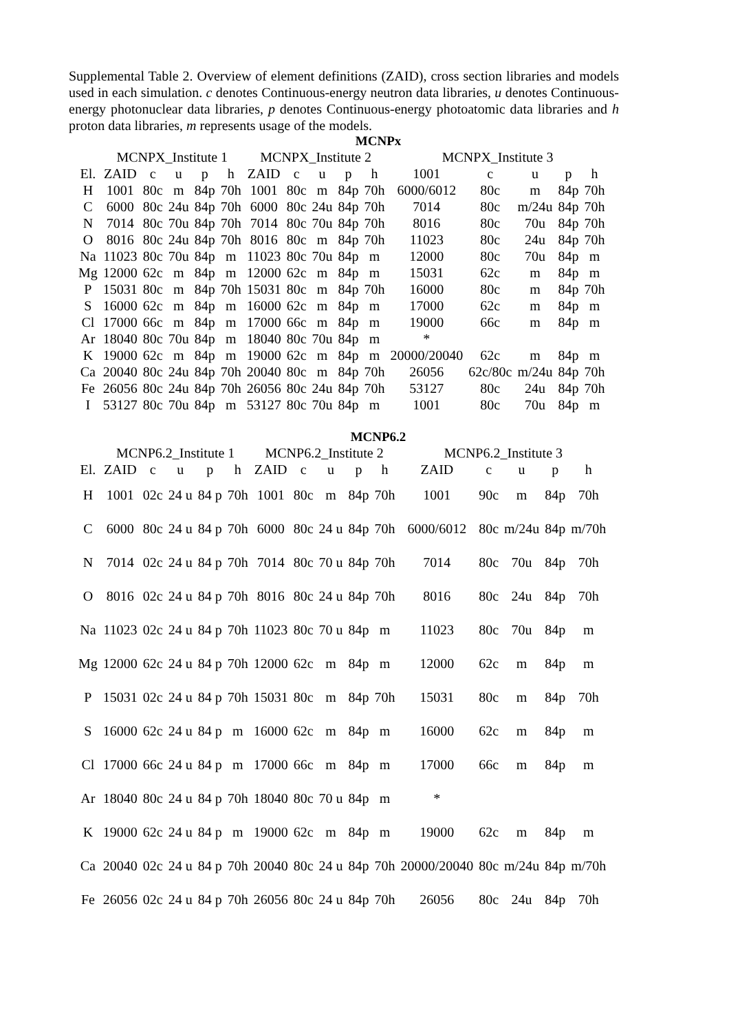Supplemental Table 2. Overview of element definitions (ZAID), cross section libraries and models used in each simulation. c denotes Continuous-energy neutron data libraries, u denotes Continuous-energy photonuclear data libraries, p denotes Continuous-energy photoatomic data libraries and h proton data libraries, m represents usage of the models.
MCNPx
| | MCNPX_Institute 1 | | | | | MCNPX_Institute 2 | | | | | MCNPX_Institute 3 | | | | |
| --- | --- | --- | --- | --- | --- | --- | --- | --- | --- | --- | --- | --- | --- | --- | --- |
| El. | ZAID | c | u | p | h | ZAID | c | u | p | h | 1001 | c | u | p | h |
| H | 1001 | 80c | m | 84p | 70h | 1001 | 80c | m | 84p | 70h | 6000/6012 | 80c | m | 84p | 70h |
| C | 6000 | 80c | 24u | 84p | 70h | 6000 | 80c | 24u | 84p | 70h | 7014 | 80c | m/24u | 84p | 70h |
| N | 7014 | 80c | 70u | 84p | 70h | 7014 | 80c | 70u | 84p | 70h | 8016 | 80c | 70u | 84p | 70h |
| O | 8016 | 80c | 24u | 84p | 70h | 8016 | 80c | m | 84p | 70h | 11023 | 80c | 24u | 84p | 70h |
| Na | 11023 | 80c | 70u | 84p | m | 11023 | 80c | 70u | 84p | m | 12000 | 80c | 70u | 84p | m |
| Mg | 12000 | 62c | m | 84p | m | 12000 | 62c | m | 84p | m | 15031 | 62c | m | 84p | m |
| P | 15031 | 80c | m | 84p | 70h | 15031 | 80c | m | 84p | 70h | 16000 | 80c | m | 84p | 70h |
| S | 16000 | 62c | m | 84p | m | 16000 | 62c | m | 84p | m | 17000 | 62c | m | 84p | m |
| Cl | 17000 | 66c | m | 84p | m | 17000 | 66c | m | 84p | m | 19000 | 66c | m | 84p | m |
| Ar | 18040 | 80c | 70u | 84p | m | 18040 | 80c | 70u | 84p | m | * | | | | |
| K | 19000 | 62c | m | 84p | m | 19000 | 62c | m | 84p | m | 20000/20040 | 62c | m | 84p | m |
| Ca | 20040 | 80c | 24u | 84p | 70h | 20040 | 80c | m | 84p | 70h | 26056 | 62c/80c | m/24u | 84p | 70h |
| Fe | 26056 | 80c | 24u | 84p | 70h | 26056 | 80c | 24u | 84p | 70h | 53127 | 80c | 24u | 84p | 70h |
| I | 53127 | 80c | 70u | 84p | m | 53127 | 80c | 70u | 84p | m | 1001 | 80c | 70u | 84p | m |
MCNP6.2
| | MCNP6.2_Institute 1 | | | | | MCNP6.2_Institute 2 | | | | | MCNP6.2_Institute 3 | | | | |
| --- | --- | --- | --- | --- | --- | --- | --- | --- | --- | --- | --- | --- | --- | --- | --- |
| El. | ZAID | c | u | p | h | ZAID | c | u | p | h | ZAID | c | u | p | h |
| H | 1001 | 02c | 24 u | 84 p | 70h | 1001 | 80c | m | 84p | 70h | 1001 | 90c | m | 84p | 70h |
| C | 6000 | 80c | 24 u | 84 p | 70h | 6000 | 80c | 24 u | 84p | 70h | 6000/6012 | 80c | m/24u | 84p | m/70h |
| N | 7014 | 02c | 24 u | 84 p | 70h | 7014 | 80c | 70 u | 84p | 70h | 7014 | 80c | 70u | 84p | 70h |
| O | 8016 | 02c | 24 u | 84 p | 70h | 8016 | 80c | 24 u | 84p | 70h | 8016 | 80c | 24u | 84p | 70h |
| Na | 11023 | 02c | 24 u | 84 p | 70h | 11023 | 80c | 70 u | 84p | m | 11023 | 80c | 70u | 84p | m |
| Mg | 12000 | 62c | 24 u | 84 p | 70h | 12000 | 62c | m | 84p | m | 12000 | 62c | m | 84p | m |
| P | 15031 | 02c | 24 u | 84 p | 70h | 15031 | 80c | m | 84p | 70h | 15031 | 80c | m | 84p | 70h |
| S | 16000 | 62c | 24 u | 84 p | m | 16000 | 62c | m | 84p | m | 16000 | 62c | m | 84p | m |
| Cl | 17000 | 66c | 24 u | 84 p | m | 17000 | 66c | m | 84p | m | 17000 | 66c | m | 84p | m |
| Ar | 18040 | 80c | 24 u | 84 p | 70h | 18040 | 80c | 70 u | 84p | m | * | | | | |
| K | 19000 | 62c | 24 u | 84 p | m | 19000 | 62c | m | 84p | m | 19000 | 62c | m | 84p | m |
| Ca | 20040 | 02c | 24 u | 84 p | 70h | 20040 | 80c | 24 u | 84p | 70h | 20000/20040 | 80c | m/24u | 84p | m/70h |
| Fe | 26056 | 02c | 24 u | 84 p | 70h | 26056 | 80c | 24 u | 84p | 70h | 26056 | 80c | 24u | 84p | 70h |